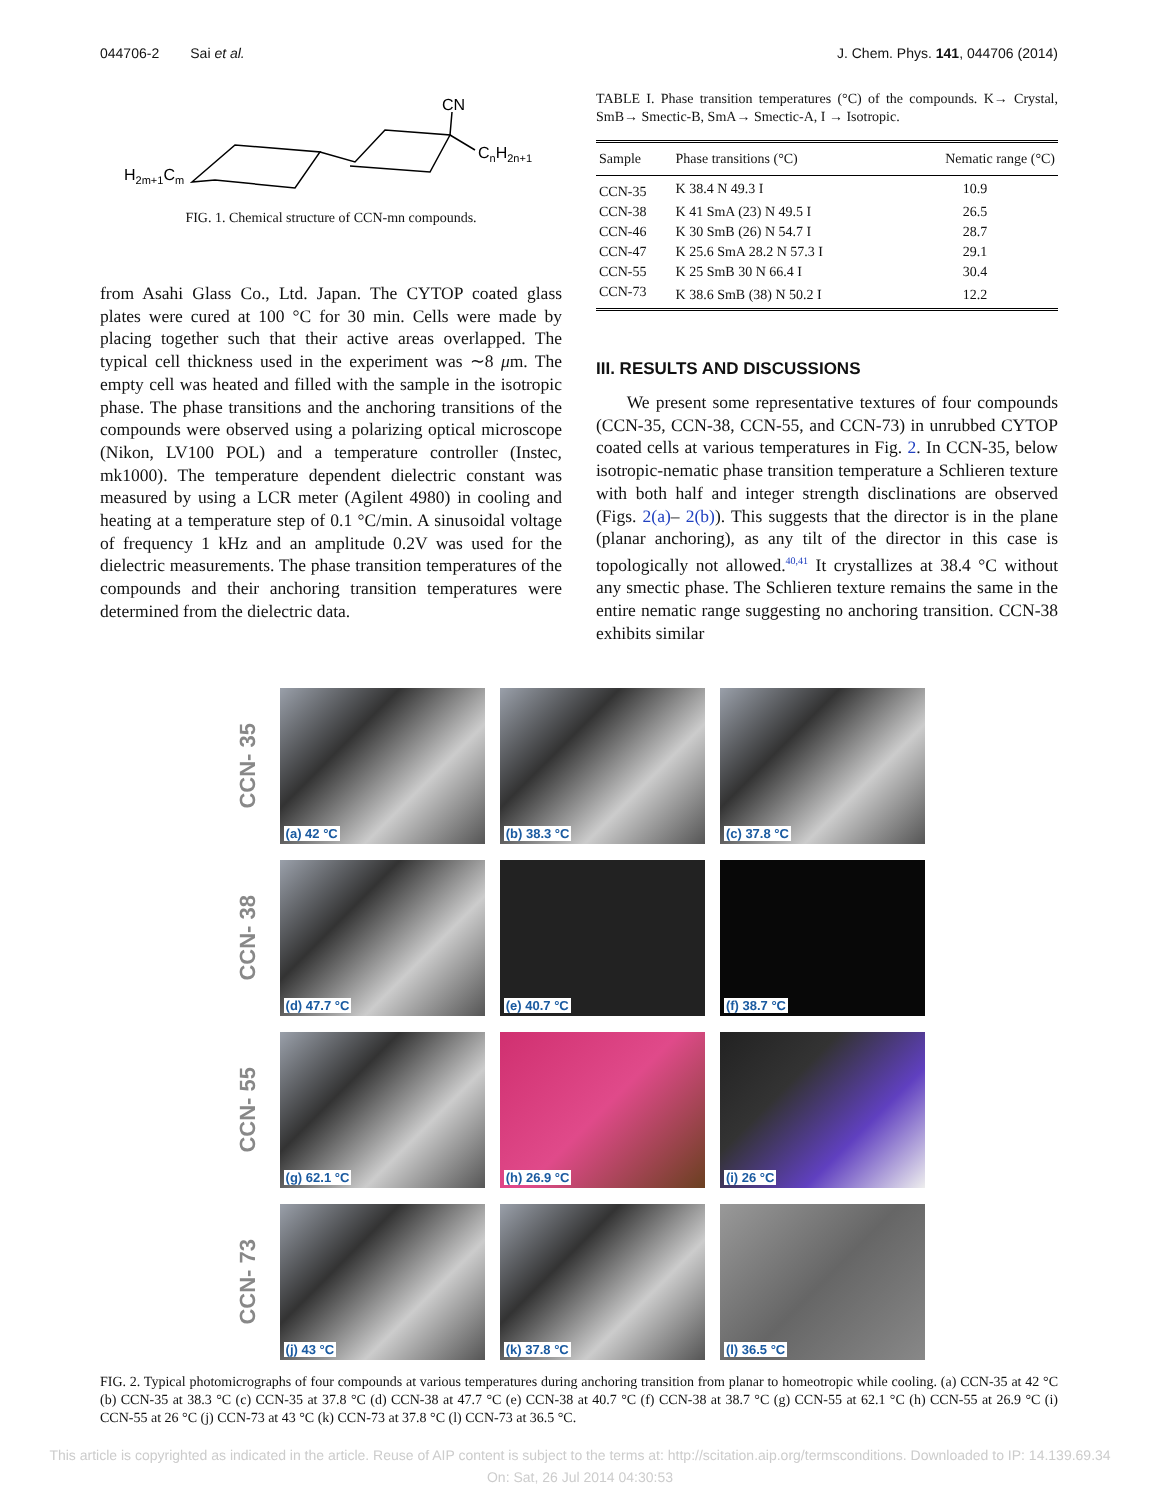044706-2 Sai et al. J. Chem. Phys. 141, 044706 (2014)
CN
CnH2n+1
H2m+1Cm
FIG. 1. Chemical structure of CCN-mn compounds.
from Asahi Glass Co., Ltd. Japan. The CYTOP coated glass plates were cured at 100 °C for 30 min. Cells were made by placing together such that their active areas overlapped. The typical cell thickness used in the experiment was ∼8 μm. The empty cell was heated and filled with the sample in the isotropic phase. The phase transitions and the anchoring transitions of the compounds were observed using a polarizing optical microscope (Nikon, LV100 POL) and a temperature controller (Instec, mk1000). The temperature dependent dielectric constant was measured by using a LCR meter (Agilent 4980) in cooling and heating at a temperature step of 0.1 °C/min. A sinusoidal voltage of frequency 1 kHz and an amplitude 0.2V was used for the dielectric measurements. The phase transition temperatures of the compounds and their anchoring transition temperatures were determined from the dielectric data.
TABLE I. Phase transition temperatures (°C) of the compounds. K→ Crystal, SmB→ Smectic-B, SmA→ Smectic-A, I → Isotropic.
| Sample | Phase transitions (°C) | Nematic range (°C) |
| --- | --- | --- |
| CCN-35 | K 38.4 N 49.3 I | 10.9 |
| CCN-38 | K 41 SmA (23) N 49.5 I | 26.5 |
| CCN-46 | K 30 SmB (26) N 54.7 I | 28.7 |
| CCN-47 | K 25.6 SmA 28.2 N 57.3 I | 29.1 |
| CCN-55 | K 25 SmB 30 N 66.4 I | 30.4 |
| CCN-73 | K 38.6 SmB (38) N 50.2 I | 12.2 |
III. RESULTS AND DISCUSSIONS
We present some representative textures of four compounds (CCN-35, CCN-38, CCN-55, and CCN-73) in unrubbed CYTOP coated cells at various temperatures in Fig. 2. In CCN-35, below isotropic-nematic phase transition temperature a Schlieren texture with both half and integer strength disclinations are observed (Figs. 2(a)– 2(b)). This suggests that the director is in the plane (planar anchoring), as any tilt of the director in this case is topologically not allowed.<sup>40,41</sup> It crystallizes at 38.4 °C without any smectic phase. The Schlieren texture remains the same in the entire nematic range suggesting no anchoring transition. CCN-38 exhibits similar
CCN- 35
(a) 42 °C
(b) 38.3 °C
(c) 37.8 °C
CCN- 38
(d) 47.7 °C
(e) 40.7 °C
(f) 38.7 °C
CCN- 55
(g) 62.1 °C
(h) 26.9 °C
(i) 26 °C
CCN- 73
(j) 43 °C
(k) 37.8 °C
(l) 36.5 °C
FIG. 2. Typical photomicrographs of four compounds at various temperatures during anchoring transition from planar to homeotropic while cooling. (a) CCN-35 at 42 °C (b) CCN-35 at 38.3 °C (c) CCN-35 at 37.8 °C (d) CCN-38 at 47.7 °C (e) CCN-38 at 40.7 °C (f) CCN-38 at 38.7 °C (g) CCN-55 at 62.1 °C (h) CCN-55 at 26.9 °C (i) CCN-55 at 26 °C (j) CCN-73 at 43 °C (k) CCN-73 at 37.8 °C (l) CCN-73 at 36.5 °C.
This article is copyrighted as indicated in the article. Reuse of AIP content is subject to the terms at: http://scitation.aip.org/termsconditions. Downloaded to IP: 14.139.69.34 On: Sat, 26 Jul 2014 04:30:53